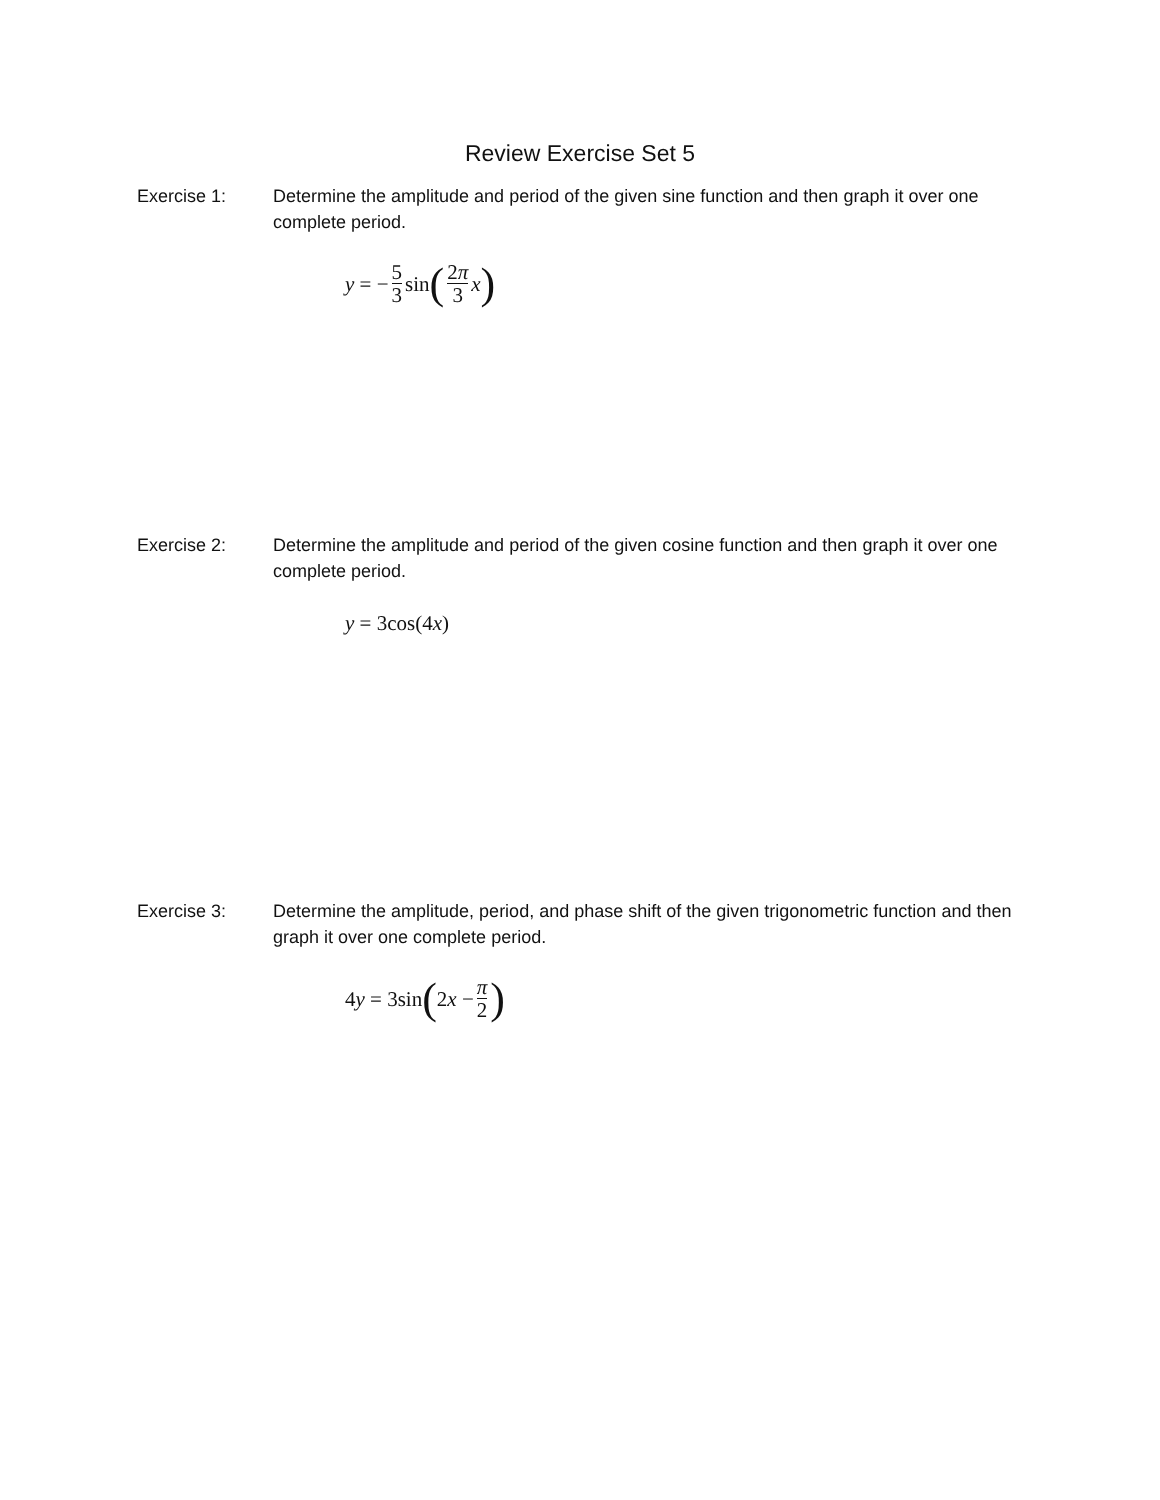Review Exercise Set 5
Exercise 1: Determine the amplitude and period of the given sine function and then graph it over one complete period.
y = − 5 3 sin (2π 3 x)
Exercise 2: Determine the amplitude and period of the given cosine function and then graph it over one complete period.
y = 3cos(4 x)
Exercise 3: Determine the amplitude, period, and phase shift of the given trigonometric function and then graph it over one complete period.
4 y = 3sin (2 x − π 2)